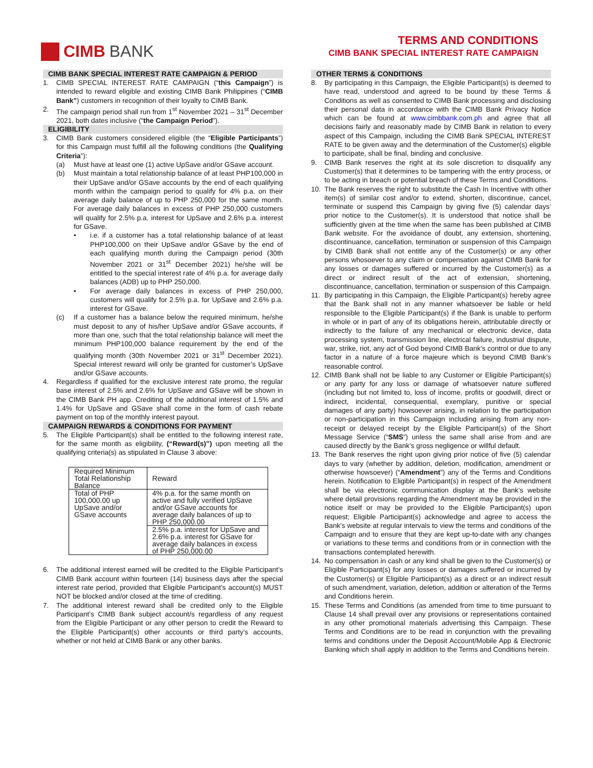CIMB BANK
TERMS AND CONDITIONS
CIMB BANK SPECIAL INTEREST RATE CAMPAIGN
CIMB BANK SPECIAL INTEREST RATE CAMPAIGN & PERIOD
1. CIMB SPECIAL INTEREST RATE CAMPAIGN (“this Campaign”) is intended to reward eligible and existing CIMB Bank Philippines (“CIMB Bank”) customers in recognition of their loyalty to CIMB Bank.
2. The campaign period shall run from 1<sup>st</sup> November 2021 – 31<sup>st</sup> December 2021, both dates inclusive (“the Campaign Period”).
ELIGIBILITY
3. CIMB Bank customers considered eligible (the “Eligible Participants”) for this Campaign must fulfill all the following conditions (the Qualifying Criteria”):
(a) Must have at least one (1) active UpSave and/or GSave account.
(b) Must maintain a total relationship balance of at least PHP100,000 in their UpSave and/or GSave accounts by the end of each qualifying month within the campaign period to qualify for 4% p.a. on their average daily balance of up to PHP 250,000 for the same month. For average daily balances in excess of PHP 250,000 customers will qualify for 2.5% p.a. interest for UpSave and 2.6% p.a. interest for GSave.
• i.e. if a customer has a total relationship balance of at least PHP100,000 on their UpSave and/or GSave by the end of each qualifying month during the Campaign period (30th November 2021 or 31<sup>st</sup> December 2021) he/she will be entitled to the special interest rate of 4% p.a. for average daily balances (ADB) up to PHP 250,000.
• For average daily balances in excess of PHP 250,000, customers will qualify for 2.5% p.a. for UpSave and 2.6% p.a. interest for GSave.
(c) If a customer has a balance below the required minimum, he/she must deposit to any of his/her UpSave and/or GSave accounts, if more than one, such that the total relationship balance will meet the minimum PHP100,000 balance requirement by the end of the qualifying month (30th November 2021 or 31<sup>st</sup> December 2021). Special interest reward will only be granted for customer’s UpSave and/or GSave accounts.
4. Regardless if qualified for the exclusive interest rate promo, the regular base interest of 2.5% and 2.6% for UpSave and GSave will be shown in the CIMB Bank PH app. Crediting of the additional interest of 1.5% and 1.4% for UpSave and GSave shall come in the form of cash rebate payment on top of the monthly interest payout.
CAMPAIGN REWARDS & CONDITIONS FOR PAYMENT
5. The Eligible Participant(s) shall be entitled to the following interest rate, for the same month as eligibility, (“Reward(s)”) upon meeting all the qualifying criteria(s) as stipulated in Clause 3 above:
| Required Minimum Total Relationship Balance | Reward |
| --- | --- |
| Total of PHP 100,000.00 up UpSave and/or GSave accounts | 4% p.a. for the same month on active and fully verified UpSave and/or GSave accounts for average daily balances of up to PHP 250,000.00 |
| | 2.5% p.a. interest for UpSave and 2.6% p.a. interest for GSave for average daily balances in excess of PHP 250,000.00 |
6. The additional interest earned will be credited to the Eligible Participant’s CIMB Bank account within fourteen (14) business days after the special interest rate period, provided that Eligible Participant’s account(s) MUST NOT be blocked and/or closed at the time of crediting.
7. The additional interest reward shall be credited only to the Eligible Participant’s CIMB Bank subject account/s regardless of any request from the Eligible Participant or any other person to credit the Reward to the Eligible Participant(s) other accounts or third party’s accounts, whether or not held at CIMB Bank or any other banks.
OTHER TERMS & CONDITIONS
8. By participating in this Campaign, the Eligible Participant(s) is deemed to have read, understood and agreed to be bound by these Terms & Conditions as well as consented to CIMB Bank processing and disclosing their personal data in accordance with the CIMB Bank Privacy Notice which can be found at www.cimbbank.com.ph and agree that all decisions fairly and reasonably made by CIMB Bank in relation to every aspect of this Campaign, including the CIMB Bank SPECIAL INTEREST RATE to be given away and the determination of the Customer(s) eligible to participate, shall be final, binding and conclusive.
9. CIMB Bank reserves the right at its sole discretion to disqualify any Customer(s) that it determines to be tampering with the entry process, or to be acting in breach or potential breach of these Terms and Conditions.
10. The Bank reserves the right to substitute the Cash In Incentive with other item(s) of similar cost and/or to extend, shorten, discontinue, cancel, terminate or suspend this Campaign by giving five (5) calendar days’ prior notice to the Customer(s). It is understood that notice shall be sufficiently given at the time when the same has been published at CIMB Bank website. For the avoidance of doubt, any extension, shortening, discontinuance, cancellation, termination or suspension of this Campaign by CIMB Bank shall not entitle any of the Customer(s) or any other persons whosoever to any claim or compensation against CIMB Bank for any losses or damages suffered or incurred by the Customer(s) as a direct or indirect result of the act of extension, shortening, discontinuance, cancellation, termination or suspension of this Campaign.
11. By participating in this Campaign, the Eligible Participant(s) hereby agree that the Bank shall not in any manner whatsoever be liable or held responsible to the Eligible Participant(s) if the Bank is unable to perform in whole or in part of any of its obligations herein, attributable directly or indirectly to the failure of any mechanical or electronic device, data processing system, transmission line, electrical failure, industrial dispute, war, strike, riot, any act of God beyond CIMB Bank's control or due to any factor in a nature of a force majeure which is beyond CIMB Bank’s reasonable control.
12. CIMB Bank shall not be liable to any Customer or Eligible Participant(s) or any party for any loss or damage of whatsoever nature suffered (including but not limited to, loss of income, profits or goodwill, direct or indirect, incidental, consequential, exemplary, punitive or special damages of any party) howsoever arising, in relation to the participation or non-participation in this Campaign including arising from any non-receipt or delayed receipt by the Eligible Participant(s) of the Short Message Service (“SMS”) unless the same shall arise from and are caused directly by the Bank’s gross negligence or willful default.
13. The Bank reserves the right upon giving prior notice of five (5) calendar days to vary (whether by addition, deletion, modification, amendment or otherwise howsoever) (“Amendment”) any of the Terms and Conditions herein. Notification to Eligible Participant(s) in respect of the Amendment shall be via electronic communication display at the Bank’s website where detail provisions regarding the Amendment may be provided in the notice itself or may be provided to the Eligible Participant(s) upon request; Eligible Participant(s) acknowledge and agree to access the Bank’s website at regular intervals to view the terms and conditions of the Campaign and to ensure that they are kept up-to-date with any changes or variations to these terms and conditions from or in connection with the transactions contemplated herewith.
14. No compensation in cash or any kind shall be given to the Customer(s) or Eligible Participant(s) for any losses or damages suffered or incurred by the Customer(s) or Eligible Participant(s) as a direct or an indirect result of such amendment, variation, deletion, addition or alteration of the Terms and Conditions herein.
15. These Terms and Conditions (as amended from time to time pursuant to Clause 14 shall prevail over any provisions or representations contained in any other promotional materials advertising this Campaign. These Terms and Conditions are to be read in conjunction with the prevailing terms and conditions under the Deposit Account/Mobile App & Electronic Banking which shall apply in addition to the Terms and Conditions herein.